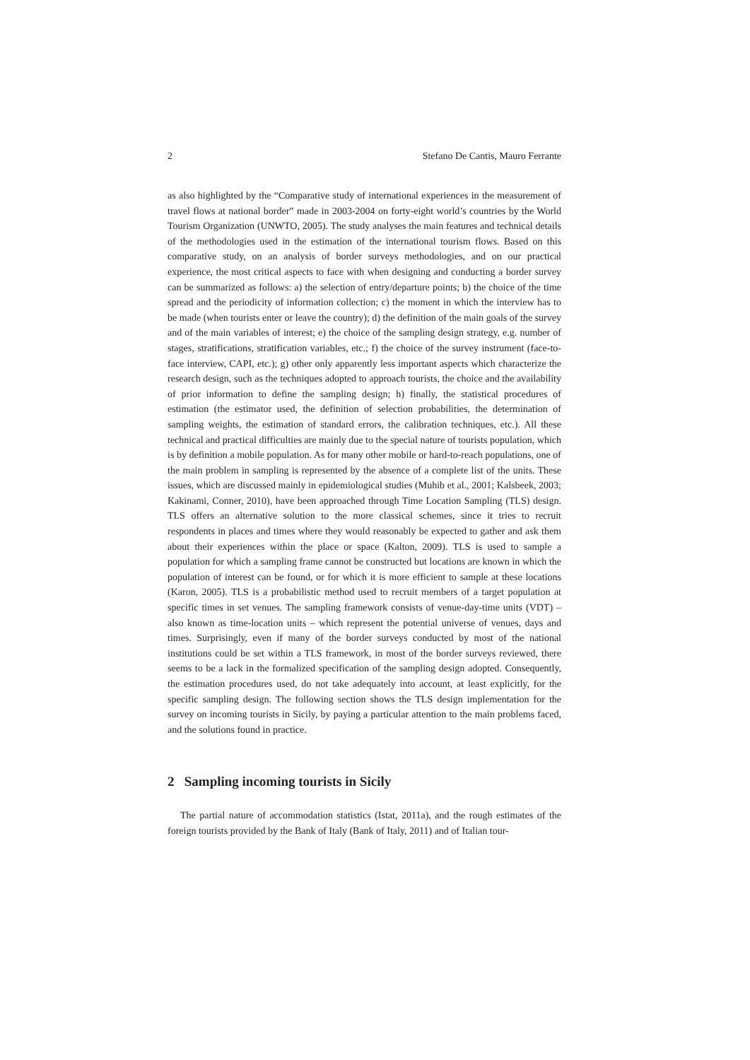2 Stefano De Cantis, Mauro Ferrante
as also highlighted by the “Comparative study of international experiences in the measurement of travel flows at national border” made in 2003-2004 on forty-eight world’s countries by the World Tourism Organization (UNWTO, 2005). The study analyses the main features and technical details of the methodologies used in the estimation of the international tourism flows. Based on this comparative study, on an analysis of border surveys methodologies, and on our practical experience, the most critical aspects to face with when designing and conducting a border survey can be summarized as follows: a) the selection of entry/departure points; b) the choice of the time spread and the periodicity of information collection; c) the moment in which the interview has to be made (when tourists enter or leave the country); d) the definition of the main goals of the survey and of the main variables of interest; e) the choice of the sampling design strategy, e.g. number of stages, stratifications, stratification variables, etc.; f) the choice of the survey instrument (face-to-face interview, CAPI, etc.); g) other only apparently less important aspects which characterize the research design, such as the techniques adopted to approach tourists, the choice and the availability of prior information to define the sampling design; h) finally, the statistical procedures of estimation (the estimator used, the definition of selection probabilities, the determination of sampling weights, the estimation of standard errors, the calibration techniques, etc.). All these technical and practical difficulties are mainly due to the special nature of tourists population, which is by definition a mobile population. As for many other mobile or hard-to-reach populations, one of the main problem in sampling is represented by the absence of a complete list of the units. These issues, which are discussed mainly in epidemiological studies (Muhib et al., 2001; Kalsbeek, 2003; Kakinami, Conner, 2010), have been approached through Time Location Sampling (TLS) design. TLS offers an alternative solution to the more classical schemes, since it tries to recruit respondents in places and times where they would reasonably be expected to gather and ask them about their experiences within the place or space (Kalton, 2009). TLS is used to sample a population for which a sampling frame cannot be constructed but locations are known in which the population of interest can be found, or for which it is more efficient to sample at these locations (Karon, 2005). TLS is a probabilistic method used to recruit members of a target population at specific times in set venues. The sampling framework consists of venue-day-time units (VDT) – also known as time-location units – which represent the potential universe of venues, days and times. Surprisingly, even if many of the border surveys conducted by most of the national institutions could be set within a TLS framework, in most of the border surveys reviewed, there seems to be a lack in the formalized specification of the sampling design adopted. Consequently, the estimation procedures used, do not take adequately into account, at least explicitly, for the specific sampling design. The following section shows the TLS design implementation for the survey on incoming tourists in Sicily, by paying a particular attention to the main problems faced, and the solutions found in practice.
2 Sampling incoming tourists in Sicily
The partial nature of accommodation statistics (Istat, 2011a), and the rough estimates of the foreign tourists provided by the Bank of Italy (Bank of Italy, 2011) and of Italian tour-